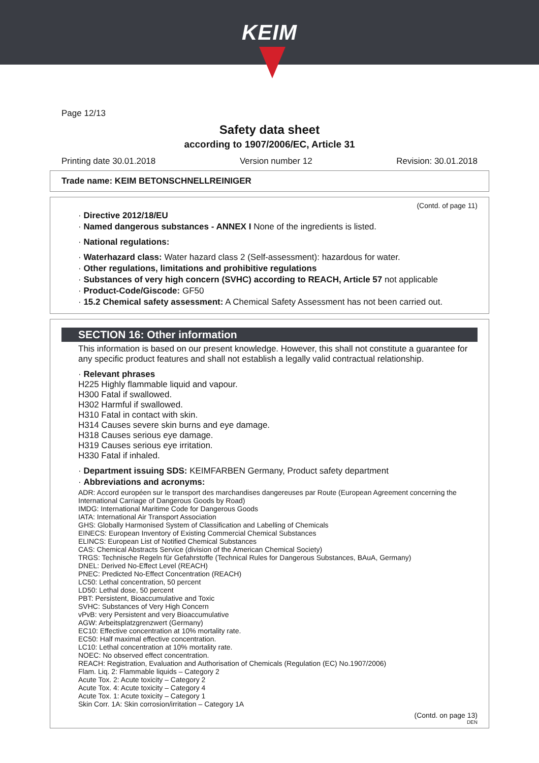KEIM
Page 12/13
Safety data sheet
according to 1907/2006/EC, Article 31
Printing date 30.01.2018 Version number 12 Revision: 30.01.2018
Trade name: KEIM BETONSCHNELLREINIGER
(Contd. of page 11)
· Directive 2012/18/EU
· Named dangerous substances - ANNEX I None of the ingredients is listed.
· National regulations:
· Waterhazard class: Water hazard class 2 (Self-assessment): hazardous for water.
· Other regulations, limitations and prohibitive regulations
· Substances of very high concern (SVHC) according to REACH, Article 57 not applicable
· Product-Code/Giscode: GF50
· 15.2 Chemical safety assessment: A Chemical Safety Assessment has not been carried out.
SECTION 16: Other information
This information is based on our present knowledge. However, this shall not constitute a guarantee for any specific product features and shall not establish a legally valid contractual relationship.
· Relevant phrases
H225 Highly flammable liquid and vapour.
H300 Fatal if swallowed.
H302 Harmful if swallowed.
H310 Fatal in contact with skin.
H314 Causes severe skin burns and eye damage.
H318 Causes serious eye damage.
H319 Causes serious eye irritation.
H330 Fatal if inhaled.
· Department issuing SDS: KEIMFARBEN Germany, Product safety department
· Abbreviations and acronyms:
ADR: Accord européen sur le transport des marchandises dangereuses par Route (European Agreement concerning the International Carriage of Dangerous Goods by Road)
IMDG: International Maritime Code for Dangerous Goods
IATA: International Air Transport Association
GHS: Globally Harmonised System of Classification and Labelling of Chemicals
EINECS: European Inventory of Existing Commercial Chemical Substances
ELINCS: European List of Notified Chemical Substances
CAS: Chemical Abstracts Service (division of the American Chemical Society)
TRGS: Technische Regeln für Gefahrstoffe (Technical Rules for Dangerous Substances, BAuA, Germany)
DNEL: Derived No-Effect Level (REACH)
PNEC: Predicted No-Effect Concentration (REACH)
LC50: Lethal concentration, 50 percent
LD50: Lethal dose, 50 percent
PBT: Persistent, Bioaccumulative and Toxic
SVHC: Substances of Very High Concern
vPvB: very Persistent and very Bioaccumulative
AGW: Arbeitsplatzgrenzwert (Germany)
EC10: Effective concentration at 10% mortality rate.
EC50: Half maximal effective concentration.
LC10: Lethal concentration at 10% mortality rate.
NOEC: No observed effect concentration.
REACH: Registration, Evaluation and Authorisation of Chemicals (Regulation (EC) No.1907/2006)
Flam. Liq. 2: Flammable liquids – Category 2
Acute Tox. 2: Acute toxicity – Category 2
Acute Tox. 4: Acute toxicity – Category 4
Acute Tox. 1: Acute toxicity – Category 1
Skin Corr. 1A: Skin corrosion/irritation – Category 1A
(Contd. on page 13)
DEN